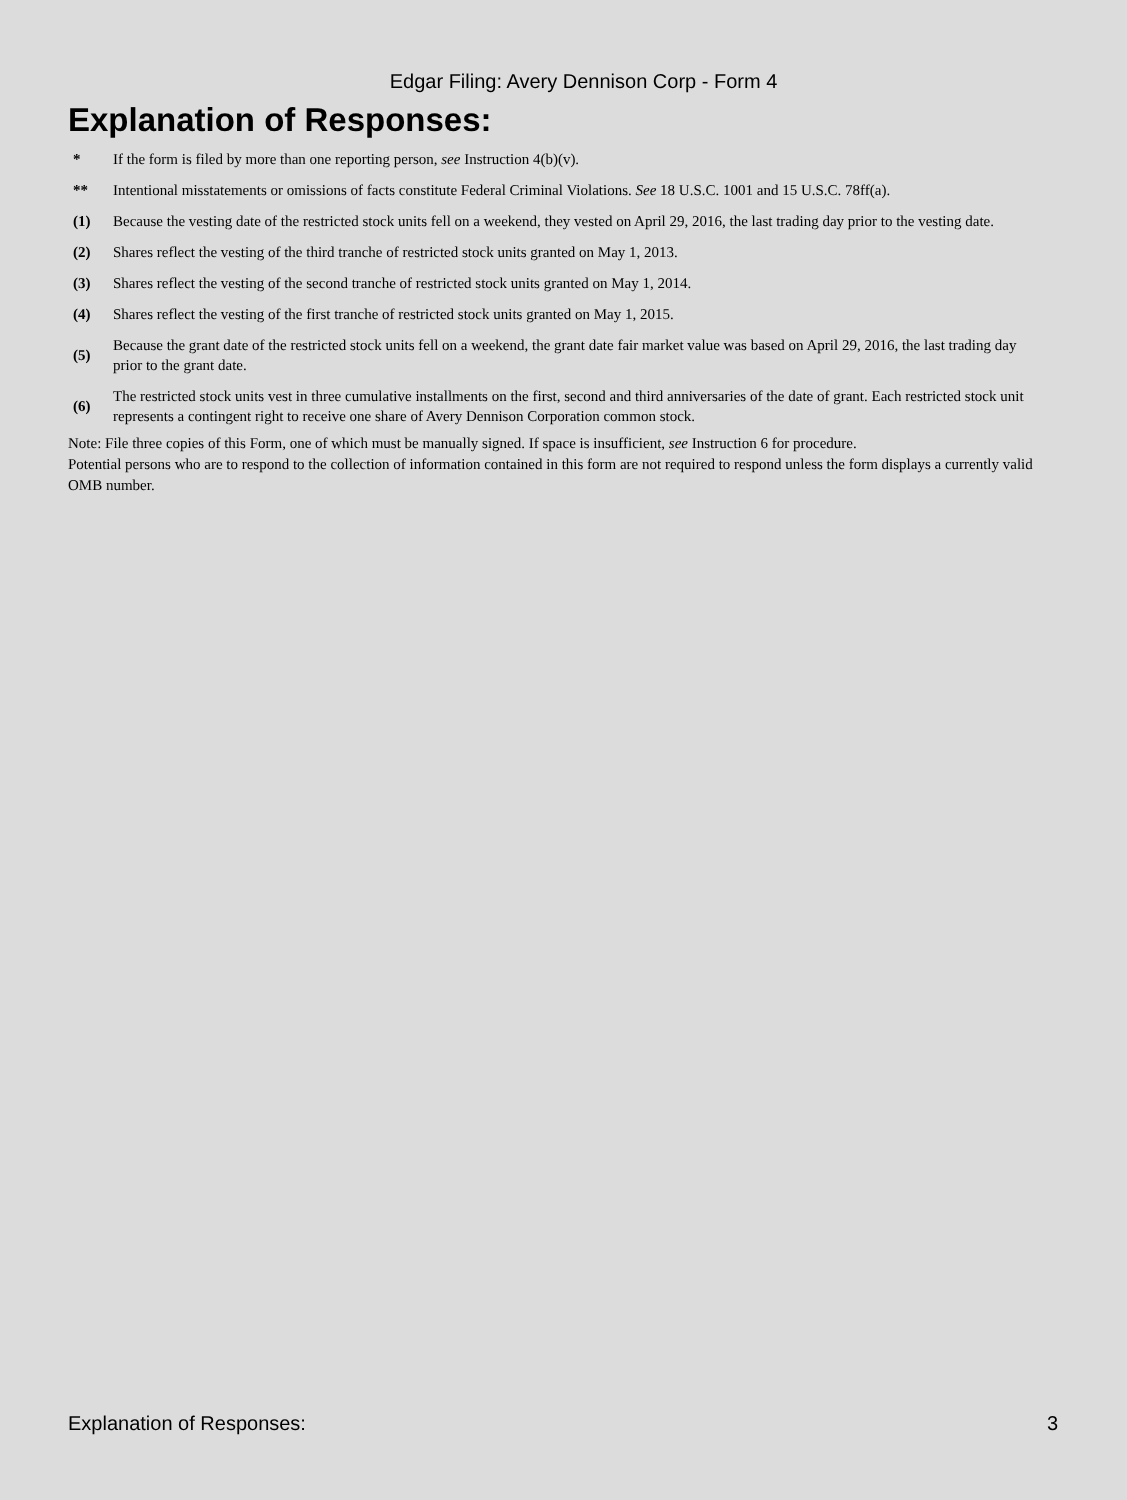Edgar Filing: Avery Dennison Corp - Form 4
Explanation of Responses:
| * | If the form is filed by more than one reporting person, see Instruction 4(b)(v). |
| ** | Intentional misstatements or omissions of facts constitute Federal Criminal Violations. See 18 U.S.C. 1001 and 15 U.S.C. 78ff(a). |
| (1) | Because the vesting date of the restricted stock units fell on a weekend, they vested on April 29, 2016, the last trading day prior to the vesting date. |
| (2) | Shares reflect the vesting of the third tranche of restricted stock units granted on May 1, 2013. |
| (3) | Shares reflect the vesting of the second tranche of restricted stock units granted on May 1, 2014. |
| (4) | Shares reflect the vesting of the first tranche of restricted stock units granted on May 1, 2015. |
| (5) | Because the grant date of the restricted stock units fell on a weekend, the grant date fair market value was based on April 29, 2016, the last trading day prior to the grant date. |
| (6) | The restricted stock units vest in three cumulative installments on the first, second and third anniversaries of the date of grant. Each restricted stock unit represents a contingent right to receive one share of Avery Dennison Corporation common stock. |
Note: File three copies of this Form, one of which must be manually signed. If space is insufficient, see Instruction 6 for procedure.
Potential persons who are to respond to the collection of information contained in this form are not required to respond unless the form displays a currently valid OMB number.
Explanation of Responses: 3